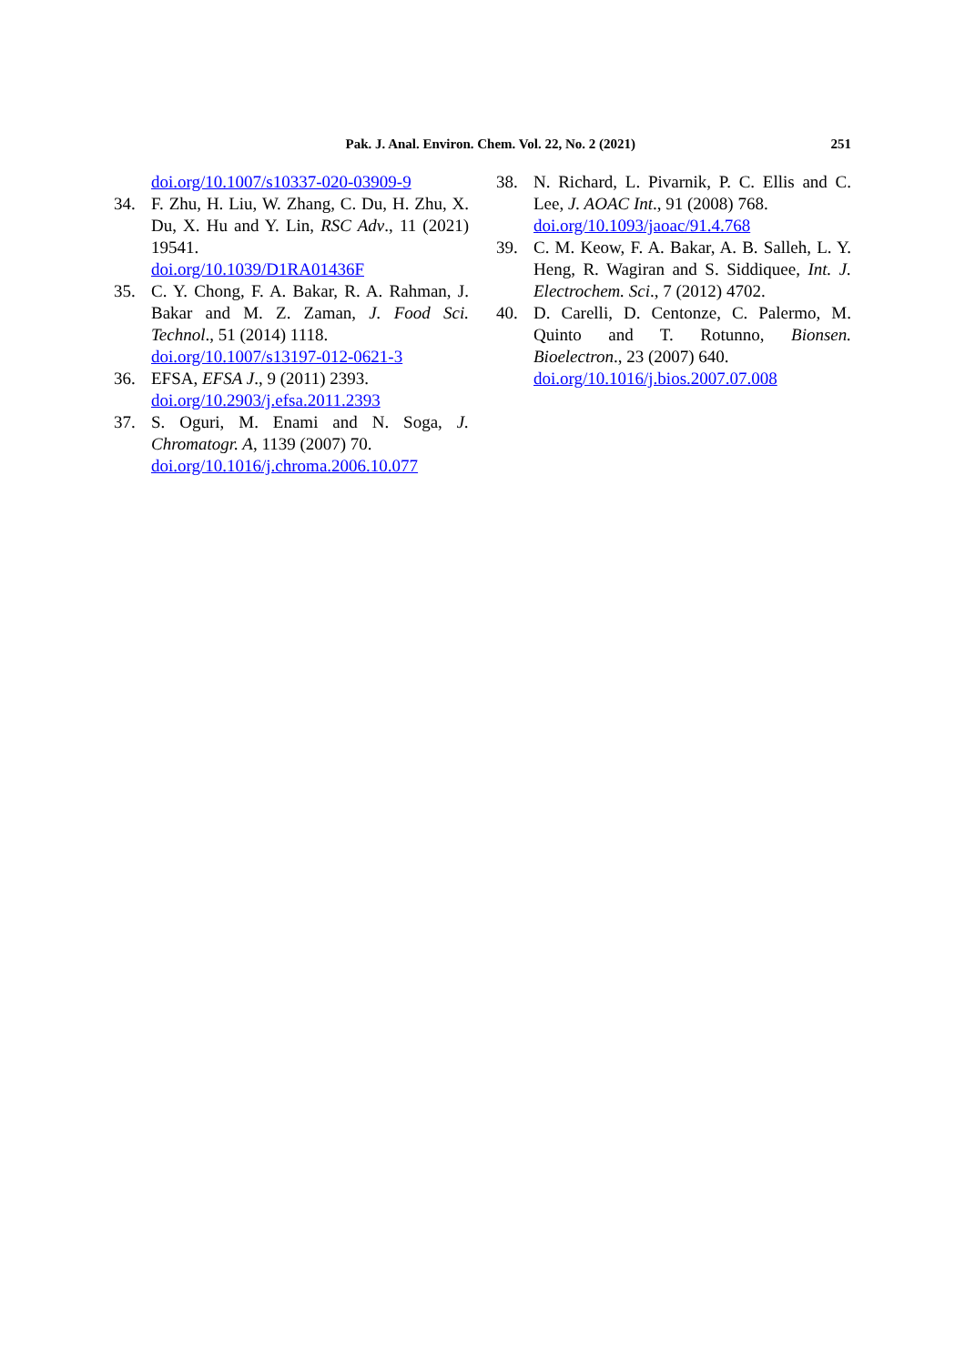Pak. J. Anal. Environ. Chem. Vol. 22, No. 2 (2021) 251
doi.org/10.1007/s10337-020-03909-9
34. F. Zhu, H. Liu, W. Zhang, C. Du, H. Zhu, X. Du, X. Hu and Y. Lin, RSC Adv., 11 (2021) 19541.
doi.org/10.1039/D1RA01436F
35. C. Y. Chong, F. A. Bakar, R. A. Rahman, J. Bakar and M. Z. Zaman, J. Food Sci. Technol., 51 (2014) 1118.
doi.org/10.1007/s13197-012-0621-3
36. EFSA, EFSA J., 9 (2011) 2393.
doi.org/10.2903/j.efsa.2011.2393
37. S. Oguri, M. Enami and N. Soga, J. Chromatogr. A, 1139 (2007) 70.
doi.org/10.1016/j.chroma.2006.10.077
38. N. Richard, L. Pivarnik, P. C. Ellis and C. Lee, J. AOAC Int., 91 (2008) 768.
doi.org/10.1093/jaoac/91.4.768
39. C. M. Keow, F. A. Bakar, A. B. Salleh, L. Y. Heng, R. Wagiran and S. Siddiquee, Int. J. Electrochem. Sci., 7 (2012) 4702.
40. D. Carelli, D. Centonze, C. Palermo, M. Quinto and T. Rotunno, Bionsen. Bioelectron., 23 (2007) 640.
doi.org/10.1016/j.bios.2007.07.008